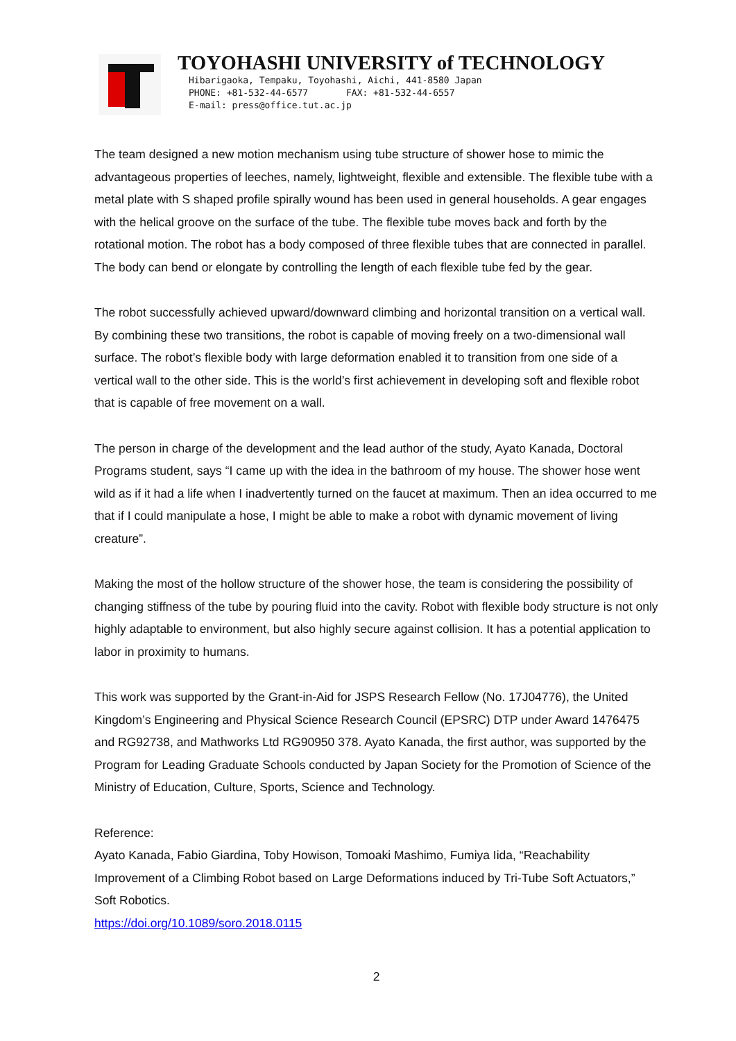TOYOHASHI UNIVERSITY of TECHNOLOGY
Hibarigaoka, Tempaku, Toyohashi, Aichi, 441-8580 Japan
PHONE: +81-532-44-6577 FAX: +81-532-44-6557
E-mail: press@office.tut.ac.jp
The team designed a new motion mechanism using tube structure of shower hose to mimic the advantageous properties of leeches, namely, lightweight, flexible and extensible. The flexible tube with a metal plate with S shaped profile spirally wound has been used in general households. A gear engages with the helical groove on the surface of the tube. The flexible tube moves back and forth by the rotational motion. The robot has a body composed of three flexible tubes that are connected in parallel. The body can bend or elongate by controlling the length of each flexible tube fed by the gear.
The robot successfully achieved upward/downward climbing and horizontal transition on a vertical wall. By combining these two transitions, the robot is capable of moving freely on a two-dimensional wall surface. The robot’s flexible body with large deformation enabled it to transition from one side of a vertical wall to the other side. This is the world’s first achievement in developing soft and flexible robot that is capable of free movement on a wall.
The person in charge of the development and the lead author of the study, Ayato Kanada, Doctoral Programs student, says “I came up with the idea in the bathroom of my house. The shower hose went wild as if it had a life when I inadvertently turned on the faucet at maximum. Then an idea occurred to me that if I could manipulate a hose, I might be able to make a robot with dynamic movement of living creature”.
Making the most of the hollow structure of the shower hose, the team is considering the possibility of changing stiffness of the tube by pouring fluid into the cavity. Robot with flexible body structure is not only highly adaptable to environment, but also highly secure against collision. It has a potential application to labor in proximity to humans.
This work was supported by the Grant-in-Aid for JSPS Research Fellow (No. 17J04776), the United Kingdom’s Engineering and Physical Science Research Council (EPSRC) DTP under Award 1476475 and RG92738, and Mathworks Ltd RG90950 378. Ayato Kanada, the first author, was supported by the Program for Leading Graduate Schools conducted by Japan Society for the Promotion of Science of the Ministry of Education, Culture, Sports, Science and Technology.
Reference:
Ayato Kanada, Fabio Giardina, Toby Howison, Tomoaki Mashimo, Fumiya Iida, “Reachability Improvement of a Climbing Robot based on Large Deformations induced by Tri-Tube Soft Actuators,” Soft Robotics.
https://doi.org/10.1089/soro.2018.0115
2